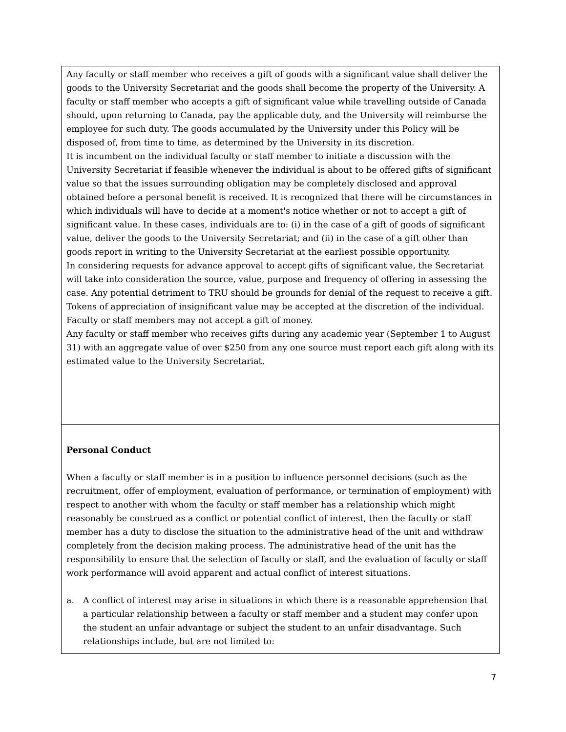Any faculty or staff member who receives a gift of goods with a significant value shall deliver the goods to the University Secretariat and the goods shall become the property of the University. A faculty or staff member who accepts a gift of significant value while travelling outside of Canada should, upon returning to Canada, pay the applicable duty, and the University will reimburse the employee for such duty. The goods accumulated by the University under this Policy will be disposed of, from time to time, as determined by the University in its discretion.
It is incumbent on the individual faculty or staff member to initiate a discussion with the University Secretariat if feasible whenever the individual is about to be offered gifts of significant value so that the issues surrounding obligation may be completely disclosed and approval obtained before a personal benefit is received. It is recognized that there will be circumstances in which individuals will have to decide at a moment's notice whether or not to accept a gift of significant value. In these cases, individuals are to: (i) in the case of a gift of goods of significant value, deliver the goods to the University Secretariat; and (ii) in the case of a gift other than goods report in writing to the University Secretariat at the earliest possible opportunity.
In considering requests for advance approval to accept gifts of significant value, the Secretariat will take into consideration the source, value, purpose and frequency of offering in assessing the case. Any potential detriment to TRU should be grounds for denial of the request to receive a gift. Tokens of appreciation of insignificant value may be accepted at the discretion of the individual. Faculty or staff members may not accept a gift of money.
Any faculty or staff member who receives gifts during any academic year (September 1 to August 31) with an aggregate value of over $250 from any one source must report each gift along with its estimated value to the University Secretariat.
Personal Conduct
When a faculty or staff member is in a position to influence personnel decisions (such as the recruitment, offer of employment, evaluation of performance, or termination of employment) with respect to another with whom the faculty or staff member has a relationship which might reasonably be construed as a conflict or potential conflict of interest, then the faculty or staff member has a duty to disclose the situation to the administrative head of the unit and withdraw completely from the decision making process. The administrative head of the unit has the responsibility to ensure that the selection of faculty or staff, and the evaluation of faculty or staff work performance will avoid apparent and actual conflict of interest situations.
a. A conflict of interest may arise in situations in which there is a reasonable apprehension that a particular relationship between a faculty or staff member and a student may confer upon the student an unfair advantage or subject the student to an unfair disadvantage. Such relationships include, but are not limited to:
7